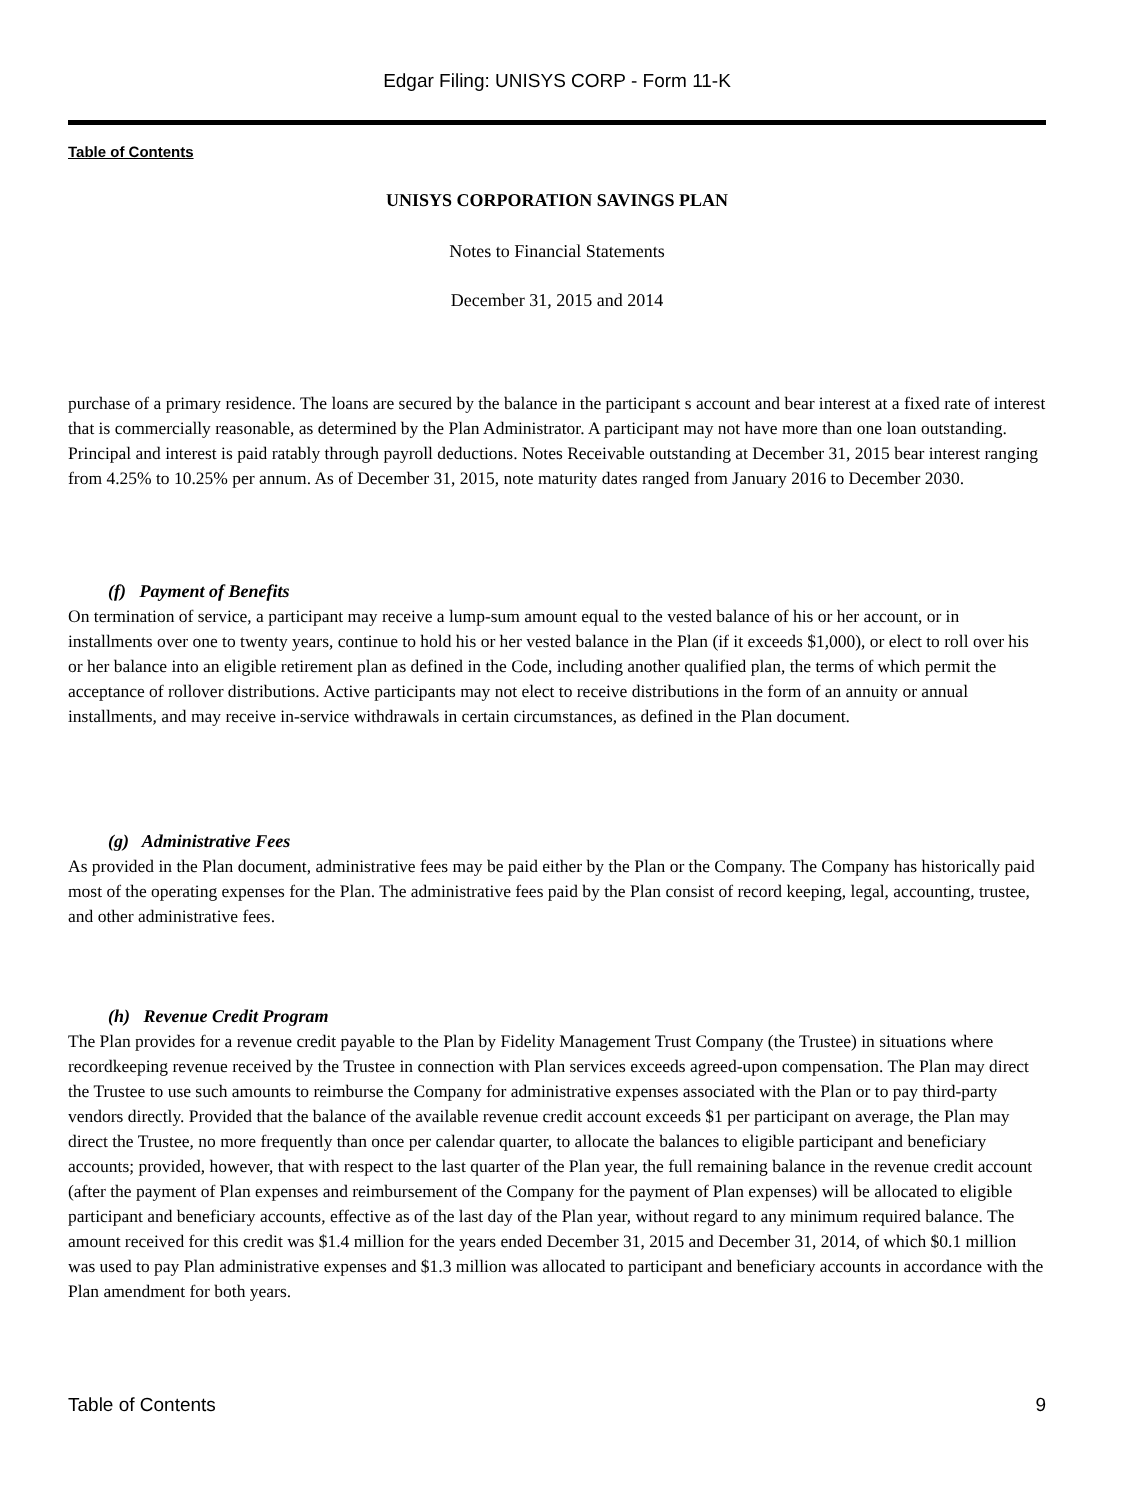Edgar Filing: UNISYS CORP - Form 11-K
Table of Contents
UNISYS CORPORATION SAVINGS PLAN
Notes to Financial Statements
December 31, 2015 and 2014
purchase of a primary residence. The loans are secured by the balance in the participant s account and bear interest at a fixed rate of interest that is commercially reasonable, as determined by the Plan Administrator. A participant may not have more than one loan outstanding. Principal and interest is paid ratably through payroll deductions. Notes Receivable outstanding at December 31, 2015 bear interest ranging from 4.25% to 10.25% per annum. As of December 31, 2015, note maturity dates ranged from January 2016 to December 2030.
(f) Payment of Benefits
On termination of service, a participant may receive a lump-sum amount equal to the vested balance of his or her account, or in installments over one to twenty years, continue to hold his or her vested balance in the Plan (if it exceeds $1,000), or elect to roll over his or her balance into an eligible retirement plan as defined in the Code, including another qualified plan, the terms of which permit the acceptance of rollover distributions. Active participants may not elect to receive distributions in the form of an annuity or annual installments, and may receive in-service withdrawals in certain circumstances, as defined in the Plan document.
(g) Administrative Fees
As provided in the Plan document, administrative fees may be paid either by the Plan or the Company. The Company has historically paid most of the operating expenses for the Plan. The administrative fees paid by the Plan consist of record keeping, legal, accounting, trustee, and other administrative fees.
(h) Revenue Credit Program
The Plan provides for a revenue credit payable to the Plan by Fidelity Management Trust Company (the Trustee) in situations where recordkeeping revenue received by the Trustee in connection with Plan services exceeds agreed-upon compensation. The Plan may direct the Trustee to use such amounts to reimburse the Company for administrative expenses associated with the Plan or to pay third-party vendors directly. Provided that the balance of the available revenue credit account exceeds $1 per participant on average, the Plan may direct the Trustee, no more frequently than once per calendar quarter, to allocate the balances to eligible participant and beneficiary accounts; provided, however, that with respect to the last quarter of the Plan year, the full remaining balance in the revenue credit account (after the payment of Plan expenses and reimbursement of the Company for the payment of Plan expenses) will be allocated to eligible participant and beneficiary accounts, effective as of the last day of the Plan year, without regard to any minimum required balance. The amount received for this credit was $1.4 million for the years ended December 31, 2015 and December 31, 2014, of which $0.1 million was used to pay Plan administrative expenses and $1.3 million was allocated to participant and beneficiary accounts in accordance with the Plan amendment for both years.
Table of Contents 9